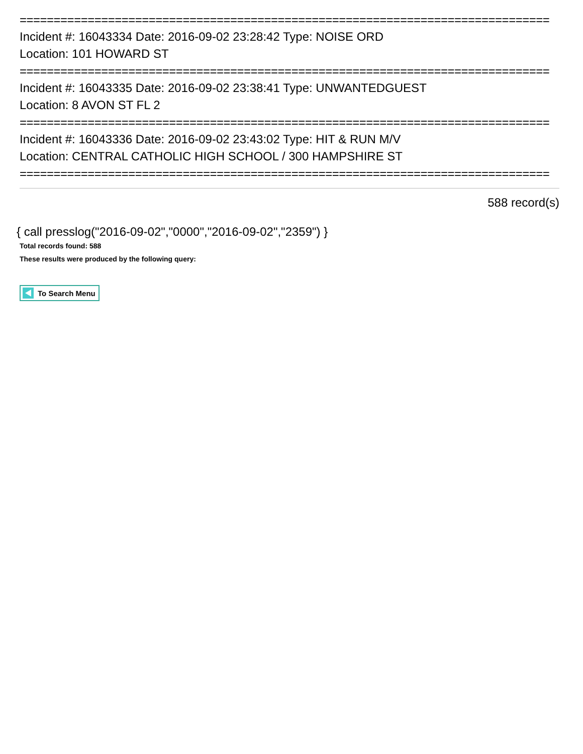==============================================================================
Incident #: 16043334 Date: 2016-09-02 23:28:42 Type: NOISE ORD
Location: 101 HOWARD ST
==============================================================================
Incident #: 16043335 Date: 2016-09-02 23:38:41 Type: UNWANTEDGUEST
Location: 8 AVON ST FL 2
==============================================================================
Incident #: 16043336 Date: 2016-09-02 23:43:02 Type: HIT & RUN M/V
Location: CENTRAL CATHOLIC HIGH SCHOOL / 300 HAMPSHIRE ST
==============================================================================
588 record(s)
{ call presslog("2016-09-02","0000","2016-09-02","2359") }
Total records found: 588
These results were produced by the following query:
To Search Menu